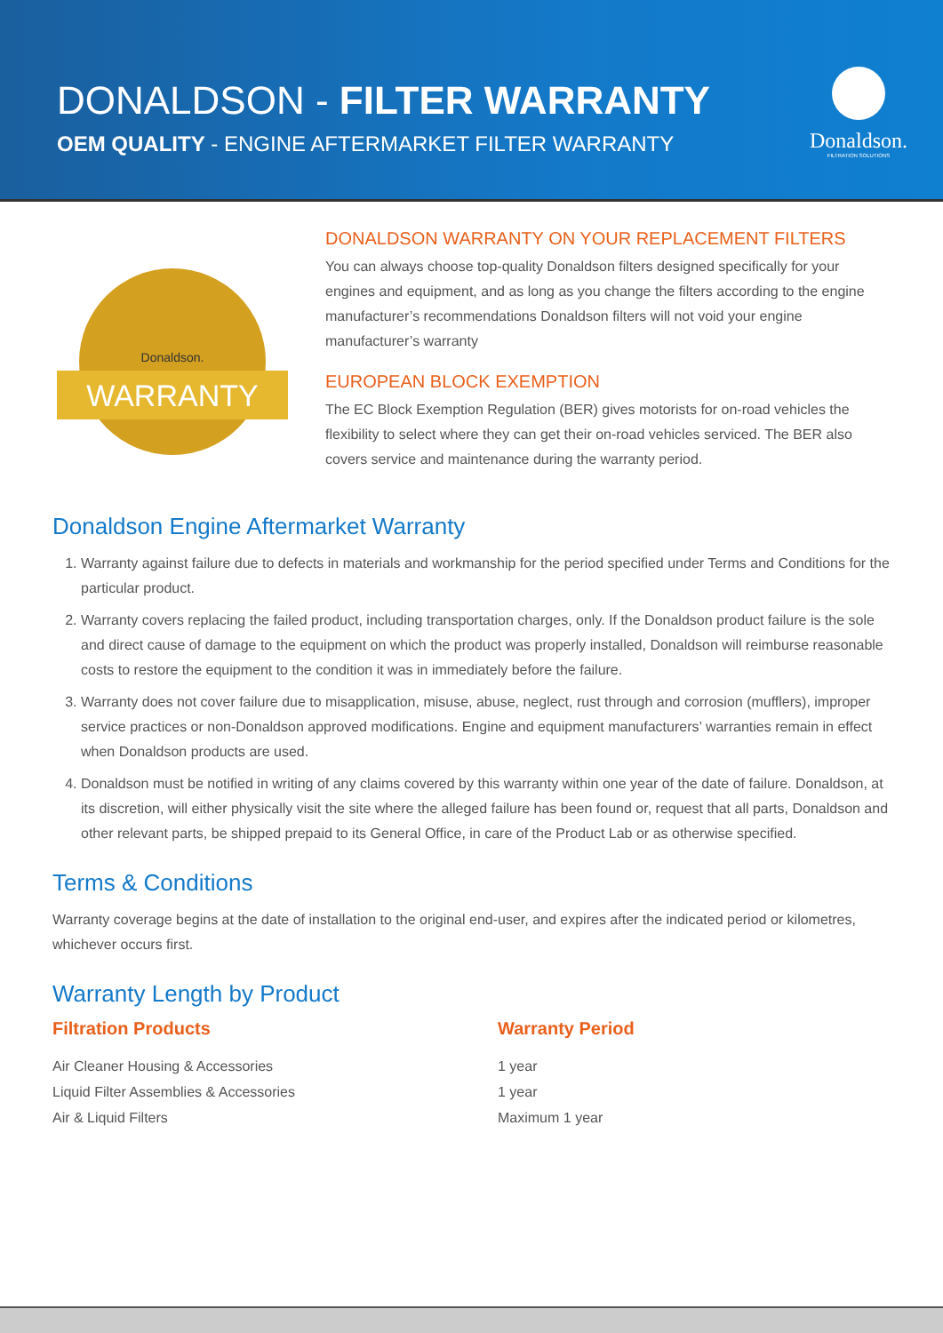DONALDSON - FILTER WARRANTY
OEM QUALITY - ENGINE AFTERMARKET FILTER WARRANTY
Donaldson.
FILTRATION SOLUTIONS
Donaldson.
WARRANTY
DONALDSON WARRANTY ON YOUR REPLACEMENT FILTERS
You can always choose top-quality Donaldson filters designed specifically for your engines and equipment, and as long as you change the filters according to the engine manufacturer’s recommendations Donaldson filters will not void your engine manufacturer’s warranty
EUROPEAN BLOCK EXEMPTION
The EC Block Exemption Regulation (BER) gives motorists for on-road vehicles the flexibility to select where they can get their on-road vehicles serviced. The BER also covers service and maintenance during the warranty period.
Donaldson Engine Aftermarket Warranty
1. Warranty against failure due to defects in materials and workmanship for the period specified under Terms and Conditions for the particular product.
2. Warranty covers replacing the failed product, including transportation charges, only. If the Donaldson product failure is the sole and direct cause of damage to the equipment on which the product was properly installed, Donaldson will reimburse reasonable costs to restore the equipment to the condition it was in immediately before the failure.
3. Warranty does not cover failure due to misapplication, misuse, abuse, neglect, rust through and corrosion (mufflers), improper service practices or non-Donaldson approved modifications. Engine and equipment manufacturers’ warranties remain in effect when Donaldson products are used.
4. Donaldson must be notified in writing of any claims covered by this warranty within one year of the date of failure. Donaldson, at its discretion, will either physically visit the site where the alleged failure has been found or, request that all parts, Donaldson and other relevant parts, be shipped prepaid to its General Office, in care of the Product Lab or as otherwise specified.
Terms & Conditions
Warranty coverage begins at the date of installation to the original end-user, and expires after the indicated period or kilometres, whichever occurs first.
Warranty Length by Product
| Filtration Products | Warranty Period |
| --- | --- |
| Air Cleaner Housing & Accessories | 1 year |
| Liquid Filter Assemblies & Accessories | 1 year |
| Air & Liquid Filters | Maximum 1 year |